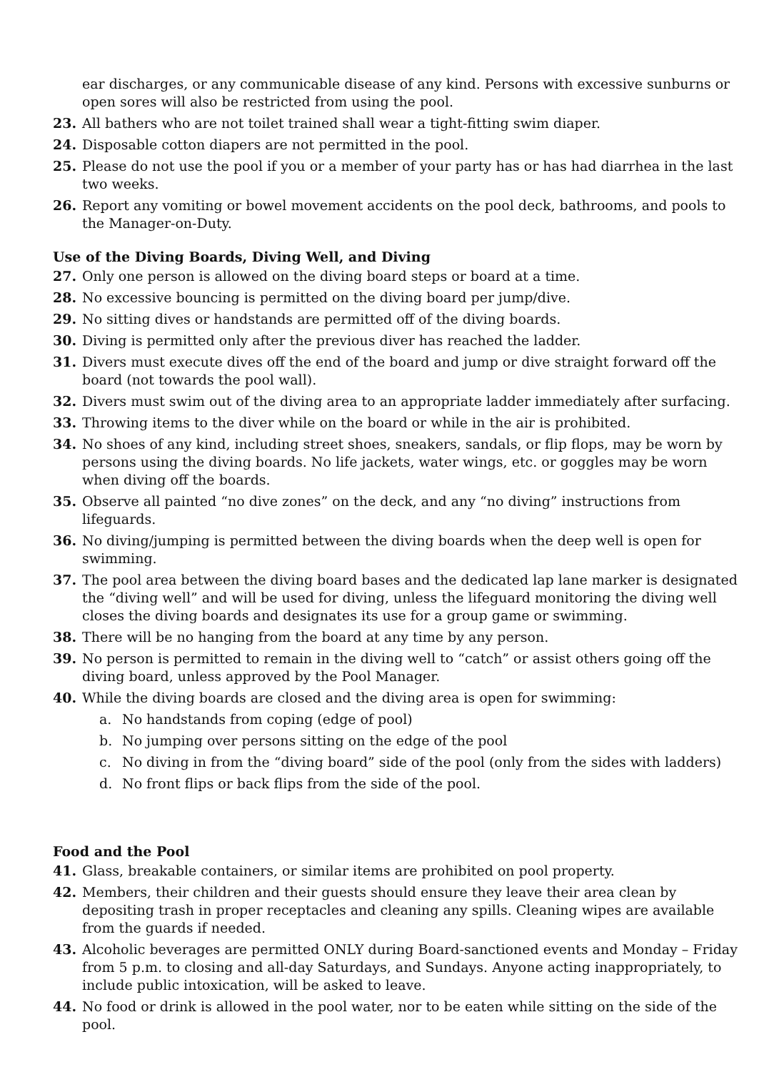ear discharges, or any communicable disease of any kind. Persons with excessive sunburns or open sores will also be restricted from using the pool.
23. All bathers who are not toilet trained shall wear a tight-fitting swim diaper.
24. Disposable cotton diapers are not permitted in the pool.
25. Please do not use the pool if you or a member of your party has or has had diarrhea in the last two weeks.
26. Report any vomiting or bowel movement accidents on the pool deck, bathrooms, and pools to the Manager-on-Duty.
Use of the Diving Boards, Diving Well, and Diving
27. Only one person is allowed on the diving board steps or board at a time.
28. No excessive bouncing is permitted on the diving board per jump/dive.
29. No sitting dives or handstands are permitted off of the diving boards.
30. Diving is permitted only after the previous diver has reached the ladder.
31. Divers must execute dives off the end of the board and jump or dive straight forward off the board (not towards the pool wall).
32. Divers must swim out of the diving area to an appropriate ladder immediately after surfacing.
33. Throwing items to the diver while on the board or while in the air is prohibited.
34. No shoes of any kind, including street shoes, sneakers, sandals, or flip flops, may be worn by persons using the diving boards. No life jackets, water wings, etc. or goggles may be worn when diving off the boards.
35. Observe all painted “no dive zones” on the deck, and any “no diving” instructions from lifeguards.
36. No diving/jumping is permitted between the diving boards when the deep well is open for swimming.
37. The pool area between the diving board bases and the dedicated lap lane marker is designated the “diving well” and will be used for diving, unless the lifeguard monitoring the diving well closes the diving boards and designates its use for a group game or swimming.
38. There will be no hanging from the board at any time by any person.
39. No person is permitted to remain in the diving well to “catch” or assist others going off the diving board, unless approved by the Pool Manager.
40. While the diving boards are closed and the diving area is open for swimming:
a. No handstands from coping (edge of pool)
b. No jumping over persons sitting on the edge of the pool
c. No diving in from the “diving board” side of the pool (only from the sides with ladders)
d. No front flips or back flips from the side of the pool.
Food and the Pool
41. Glass, breakable containers, or similar items are prohibited on pool property.
42. Members, their children and their guests should ensure they leave their area clean by depositing trash in proper receptacles and cleaning any spills. Cleaning wipes are available from the guards if needed.
43. Alcoholic beverages are permitted ONLY during Board-sanctioned events and Monday – Friday from 5 p.m. to closing and all-day Saturdays, and Sundays. Anyone acting inappropriately, to include public intoxication, will be asked to leave.
44. No food or drink is allowed in the pool water, nor to be eaten while sitting on the side of the pool.